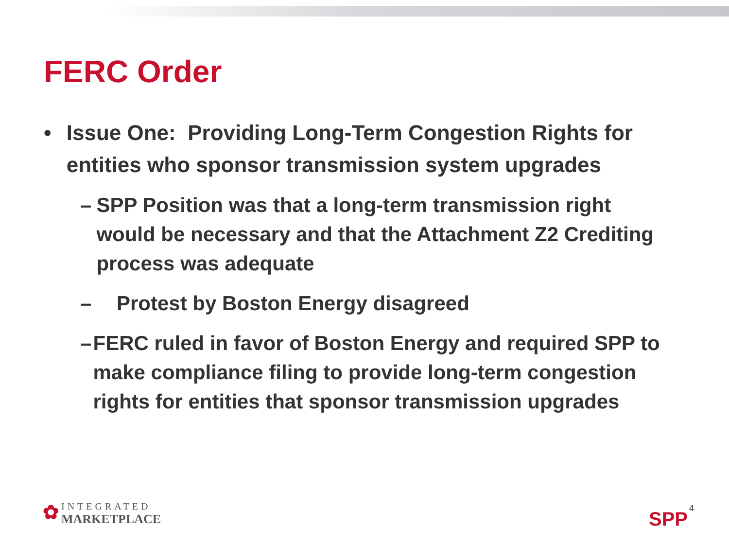FERC Order
• Issue One: Providing Long-Term Congestion Rights for entities who sponsor transmission system upgrades
– SPP Position was that a long-term transmission right would be necessary and that the Attachment Z2 Crediting process was adequate
– Protest by Boston Energy disagreed
– FERC ruled in favor of Boston Energy and required SPP to make compliance filing to provide long-term congestion rights for entities that sponsor transmission upgrades
✿ INTEGRATED
MARKETPLACE
SPP 4